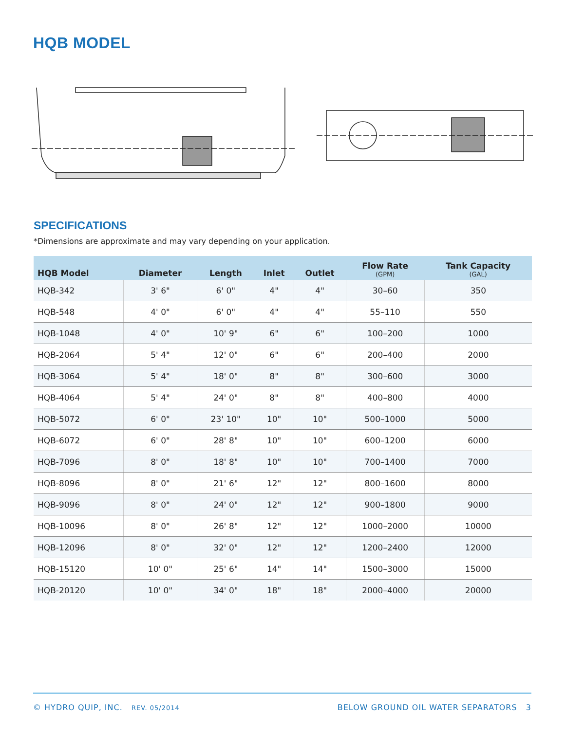HQB MODEL
SPECIFICATIONS
*Dimensions are approximate and may vary depending on your application.
| HQB Model | Diameter | Length | Inlet | Outlet | Flow Rate (GPM) | Tank Capacity (GAL) |
| --- | --- | --- | --- | --- | --- | --- |
| HQB-342 | 3' 6" | 6' 0" | 4" | 4" | 30–60 | 350 |
| HQB-548 | 4' 0" | 6' 0" | 4" | 4" | 55–110 | 550 |
| HQB-1048 | 4' 0" | 10' 9" | 6" | 6" | 100–200 | 1000 |
| HQB-2064 | 5' 4" | 12' 0" | 6" | 6" | 200–400 | 2000 |
| HQB-3064 | 5' 4" | 18' 0" | 8" | 8" | 300–600 | 3000 |
| HQB-4064 | 5' 4" | 24' 0" | 8" | 8" | 400–800 | 4000 |
| HQB-5072 | 6' 0" | 23' 10" | 10" | 10" | 500–1000 | 5000 |
| HQB-6072 | 6' 0" | 28' 8" | 10" | 10" | 600–1200 | 6000 |
| HQB-7096 | 8' 0" | 18' 8" | 10" | 10" | 700–1400 | 7000 |
| HQB-8096 | 8' 0" | 21' 6" | 12" | 12" | 800–1600 | 8000 |
| HQB-9096 | 8' 0" | 24' 0" | 12" | 12" | 900–1800 | 9000 |
| HQB-10096 | 8' 0" | 26' 8" | 12" | 12" | 1000–2000 | 10000 |
| HQB-12096 | 8' 0" | 32' 0" | 12" | 12" | 1200–2400 | 12000 |
| HQB-15120 | 10' 0" | 25' 6" | 14" | 14" | 1500–3000 | 15000 |
| HQB-20120 | 10' 0" | 34' 0" | 18" | 18" | 2000–4000 | 20000 |
© HYDRO QUIP, INC. REV. 05/2014 BELOW GROUND OIL WATER SEPARATORS 3